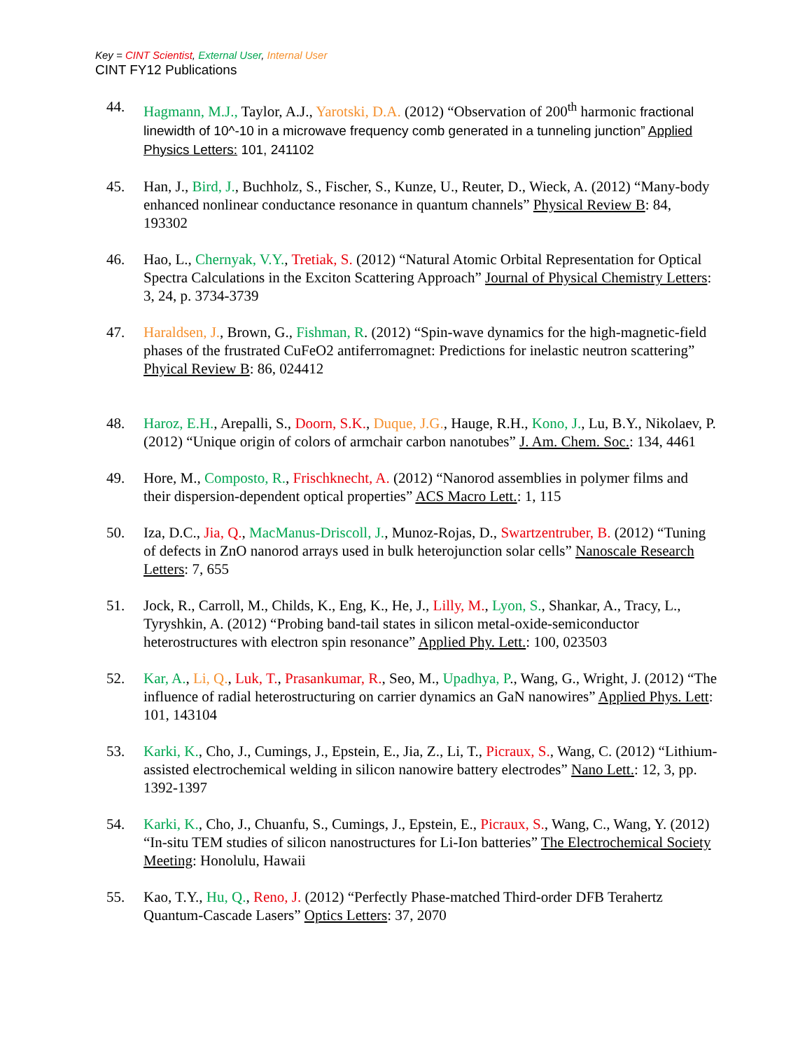Key = CINT Scientist, External User, Internal User
CINT FY12 Publications
44. Hagmann, M.J., Taylor, A.J., Yarotski, D.A. (2012) “Observation of 200<sup>th</sup> harmonic fractional linewidth of 10^-10 in a microwave frequency comb generated in a tunneling junction” Applied Physics Letters: 101, 241102
45. Han, J., Bird, J., Buchholz, S., Fischer, S., Kunze, U., Reuter, D., Wieck, A. (2012) “Many-body enhanced nonlinear conductance resonance in quantum channels” Physical Review B: 84, 193302
46. Hao, L., Chernyak, V.Y., Tretiak, S. (2012) “Natural Atomic Orbital Representation for Optical Spectra Calculations in the Exciton Scattering Approach” Journal of Physical Chemistry Letters: 3, 24, p. 3734-3739
47. Haraldsen, J., Brown, G., Fishman, R. (2012) “Spin-wave dynamics for the high-magnetic-field phases of the frustrated CuFeO2 antiferromagnet: Predictions for inelastic neutron scattering” Phyical Review B: 86, 024412
48. Haroz, E.H., Arepalli, S., Doorn, S.K., Duque, J.G., Hauge, R.H., Kono, J., Lu, B.Y., Nikolaev, P. (2012) “Unique origin of colors of armchair carbon nanotubes” J. Am. Chem. Soc.: 134, 4461
49. Hore, M., Composto, R., Frischknecht, A. (2012) “Nanorod assemblies in polymer films and their dispersion-dependent optical properties” ACS Macro Lett.: 1, 115
50. Iza, D.C., Jia, Q., MacManus-Driscoll, J., Munoz-Rojas, D., Swartzentruber, B. (2012) “Tuning of defects in ZnO nanorod arrays used in bulk heterojunction solar cells” Nanoscale Research Letters: 7, 655
51. Jock, R., Carroll, M., Childs, K., Eng, K., He, J., Lilly, M., Lyon, S., Shankar, A., Tracy, L., Tyryshkin, A. (2012) “Probing band-tail states in silicon metal-oxide-semiconductor heterostructures with electron spin resonance” Applied Phy. Lett.: 100, 023503
52. Kar, A., Li, Q., Luk, T., Prasankumar, R., Seo, M., Upadhya, P., Wang, G., Wright, J. (2012) “The influence of radial heterostructuring on carrier dynamics an GaN nanowires” Applied Phys. Lett: 101, 143104
53. Karki, K., Cho, J., Cumings, J., Epstein, E., Jia, Z., Li, T., Picraux, S., Wang, C. (2012) “Lithium-assisted electrochemical welding in silicon nanowire battery electrodes” Nano Lett.: 12, 3, pp. 1392-1397
54. Karki, K., Cho, J., Chuanfu, S., Cumings, J., Epstein, E., Picraux, S., Wang, C., Wang, Y. (2012) “In-situ TEM studies of silicon nanostructures for Li-Ion batteries” The Electrochemical Society Meeting: Honolulu, Hawaii
55. Kao, T.Y., Hu, Q., Reno, J. (2012) “Perfectly Phase-matched Third-order DFB Terahertz Quantum-Cascade Lasers” Optics Letters: 37, 2070